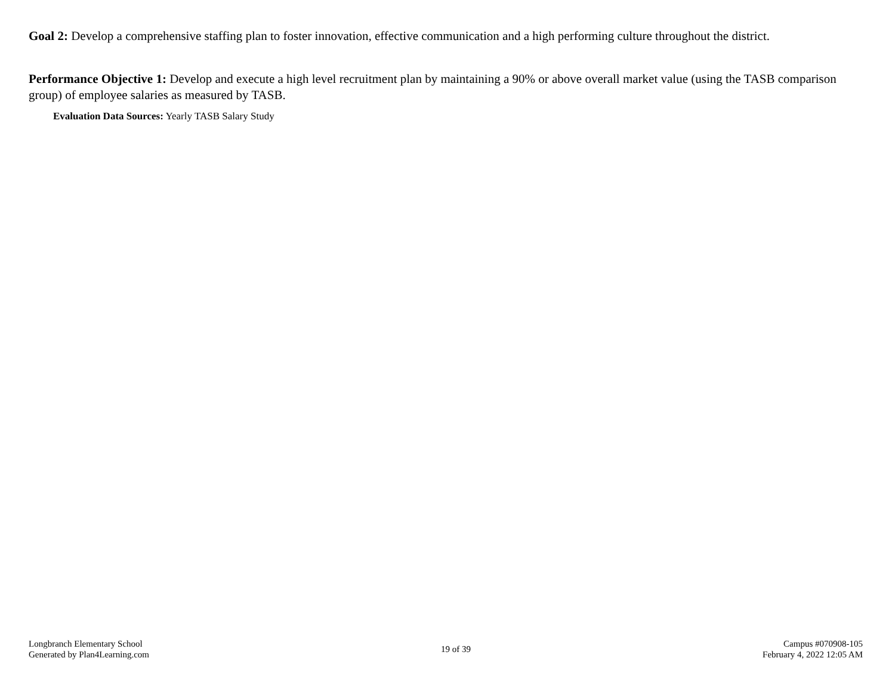Goal 2: Develop a comprehensive staffing plan to foster innovation, effective communication and a high performing culture throughout the district.
Performance Objective 1: Develop and execute a high level recruitment plan by maintaining a 90% or above overall market value (using the TASB comparison group) of employee salaries as measured by TASB.
Evaluation Data Sources: Yearly TASB Salary Study
Longbranch Elementary School
Generated by Plan4Learning.com
19 of 39
Campus #070908-105
February 4, 2022 12:05 AM